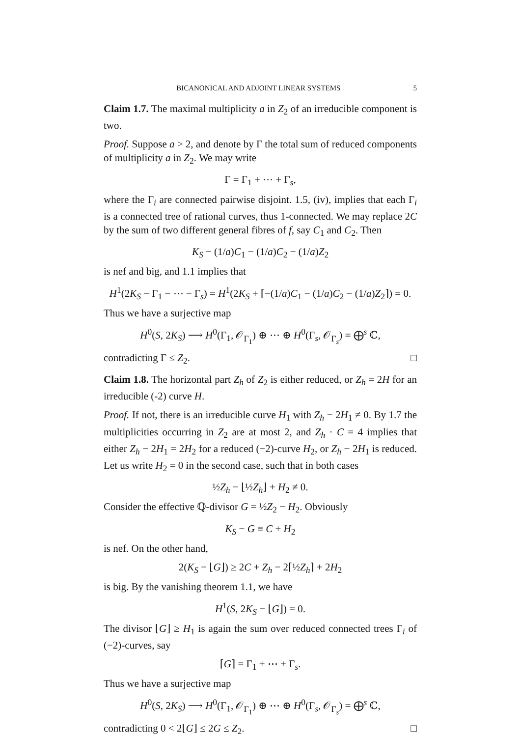BICANONICAL AND ADJOINT LINEAR SYSTEMS 5
Claim 1.7. The maximal multiplicity a in Z<sub>2</sub> of an irreducible component is two.
Proof. Suppose a > 2, and denote by Γ the total sum of reduced components of multiplicity a in Z<sub>2</sub>. We may write
Γ = Γ<sub>1</sub> + ⋯ + Γ<sub>s</sub>,
where the Γ<sub>i</sub> are connected pairwise disjoint. 1.5, (iv), implies that each Γ<sub>i</sub> is a connected tree of rational curves, thus 1-connected. We may replace 2C by the sum of two different general fibres of f, say C<sub>1</sub> and C<sub>2</sub>. Then
K<sub>S</sub> − (1/a)C<sub>1</sub> − (1/a)C<sub>2</sub> − (1/a)Z<sub>2</sub>
is nef and big, and 1.1 implies that
H<sup>1</sup>(2K<sub>S</sub> − Γ<sub>1</sub> − ⋯ − Γ<sub>s</sub>) = H<sup>1</sup>(2K<sub>S</sub> + ⌈−(1/a)C<sub>1</sub> − (1/a)C<sub>2</sub> − (1/a)Z<sub>2</sub>⌉) = 0.
Thus we have a surjective map
H<sup>0</sup>(S, 2K<sub>S</sub>) ⟶ H<sup>0</sup>(Γ<sub>1</sub>, 𝒪<sub>Γ<sub>1</sub></sub>) ⊕ ⋯ ⊕ H<sup>0</sup>(Γ<sub>s</sub>, 𝒪<sub>Γ<sub>s</sub></sub>) = ⨁<sup>s</sup> ℂ,
contradicting Γ ≤ Z<sub>2</sub>. □
Claim 1.8. The horizontal part Z<sub>h</sub> of Z<sub>2</sub> is either reduced, or Z<sub>h</sub> = 2H for an irreducible (-2) curve H.
Proof. If not, there is an irreducible curve H<sub>1</sub> with Z<sub>h</sub> − 2H<sub>1</sub> ≠ 0. By 1.7 the multiplicities occurring in Z<sub>2</sub> are at most 2, and Z<sub>h</sub> · C = 4 implies that either Z<sub>h</sub> − 2H<sub>1</sub> = 2H<sub>2</sub> for a reduced (−2)-curve H<sub>2</sub>, or Z<sub>h</sub> − 2H<sub>1</sub> is reduced. Let us write H<sub>2</sub> = 0 in the second case, such that in both cases
½Z<sub>h</sub> − ⌊½Z<sub>h</sub>⌋ + H<sub>2</sub> ≠ 0.
Consider the effective ℚ-divisor G = ½Z<sub>2</sub> − H<sub>2</sub>. Obviously
K<sub>S</sub> − G ≡ C + H<sub>2</sub>
is nef. On the other hand,
2(K<sub>S</sub> − ⌊G⌋) ≥ 2C + Z<sub>h</sub> − 2⌈½Z<sub>h</sub>⌉ + 2H<sub>2</sub>
is big. By the vanishing theorem 1.1, we have
H<sup>1</sup>(S, 2K<sub>S</sub> − ⌊G⌋) = 0.
The divisor ⌊G⌋ ≥ H<sub>1</sub> is again the sum over reduced connected trees Γ<sub>i</sub> of (−2)-curves, say
⌈G⌉ = Γ<sub>1</sub> + ⋯ + Γ<sub>s</sub>.
Thus we have a surjective map
H<sup>0</sup>(S, 2K<sub>S</sub>) ⟶ H<sup>0</sup>(Γ<sub>1</sub>, 𝒪<sub>Γ<sub>1</sub></sub>) ⊕ ⋯ ⊕ H<sup>0</sup>(Γ<sub>s</sub>, 𝒪<sub>Γ<sub>s</sub></sub>) = ⨁<sup>s</sup> ℂ,
contradicting 0 < 2⌊G⌋ ≤ 2G ≤ Z<sub>2</sub>. □